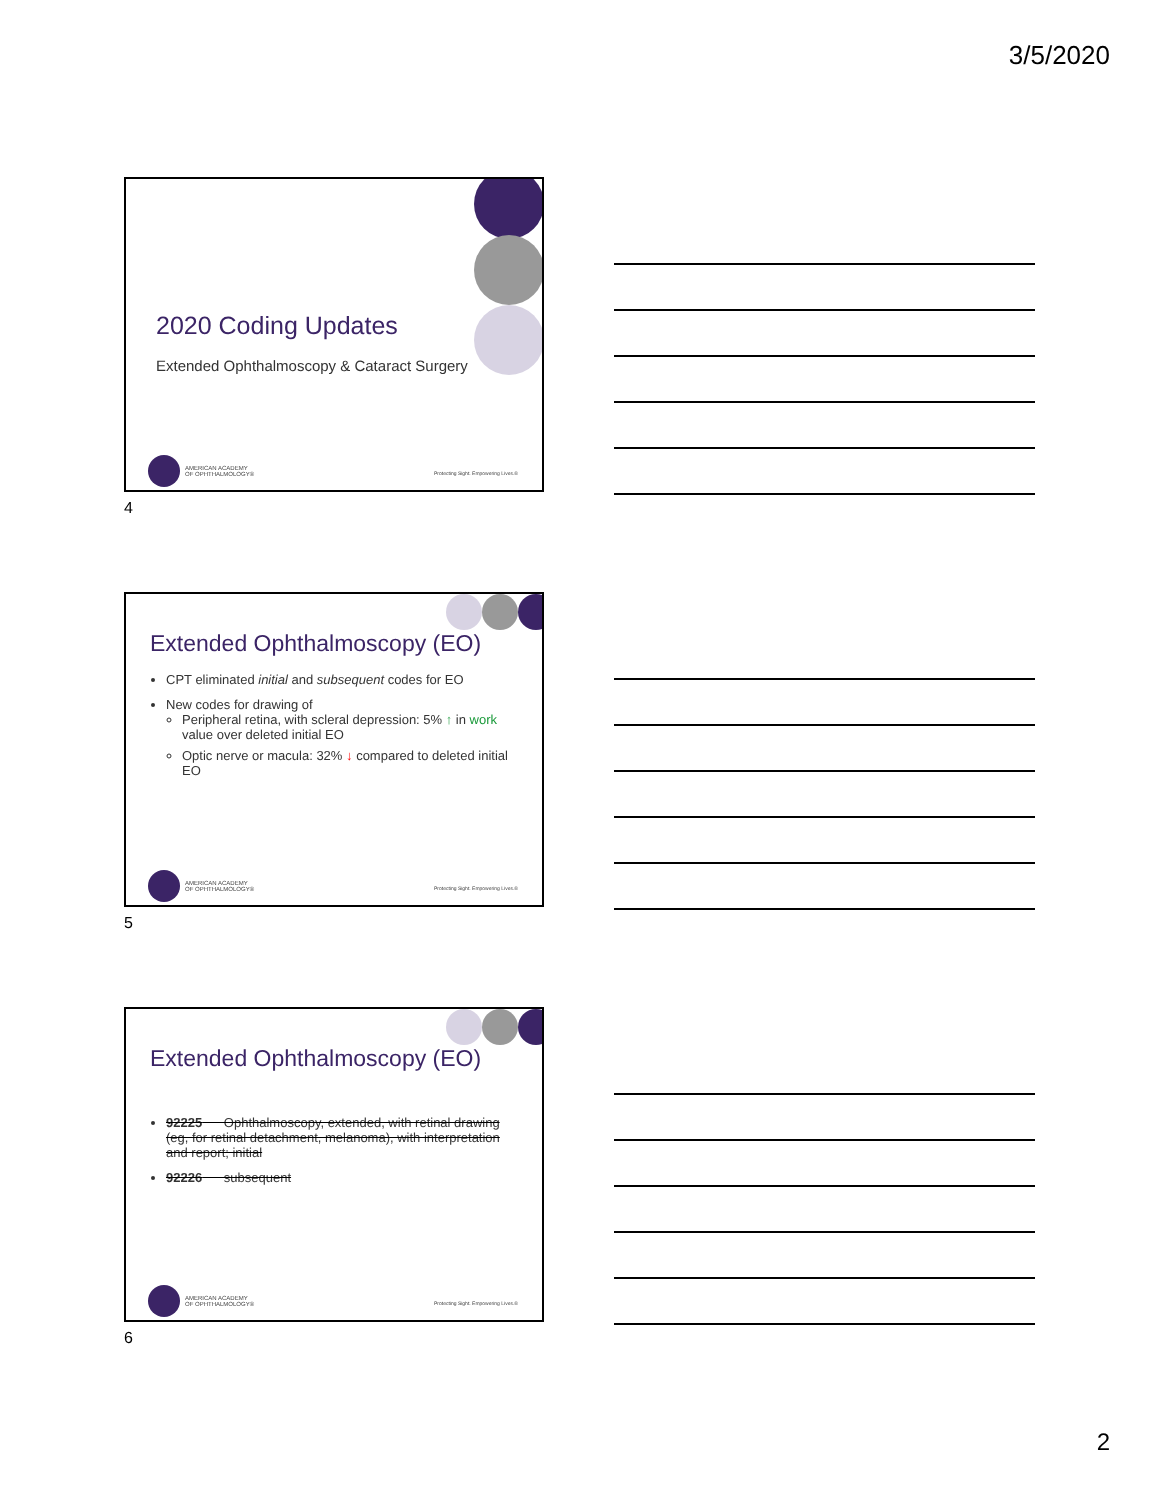3/5/2020
2020 Coding Updates
Extended Ophthalmoscopy & Cataract Surgery
AMERICAN ACADEMY
OF OPHTHALMOLOGY®
Protecting Sight. Empowering Lives.®
4
Extended Ophthalmoscopy (EO)
CPT eliminated initial and subsequent codes for EO
New codes for drawing of
Peripheral retina, with scleral depression: 5% ↑ in work value over deleted initial EO
Optic nerve or macula: 32% ↓ compared to deleted initial EO
AMERICAN ACADEMY
OF OPHTHALMOLOGY®
Protecting Sight. Empowering Lives.®
5
Extended Ophthalmoscopy (EO)
92225 Ophthalmoscopy, extended, with retinal drawing (eg, for retinal detachment, melanoma), with interpretation and report; initial
92226 subsequent
AMERICAN ACADEMY
OF OPHTHALMOLOGY®
Protecting Sight. Empowering Lives.®
6
2